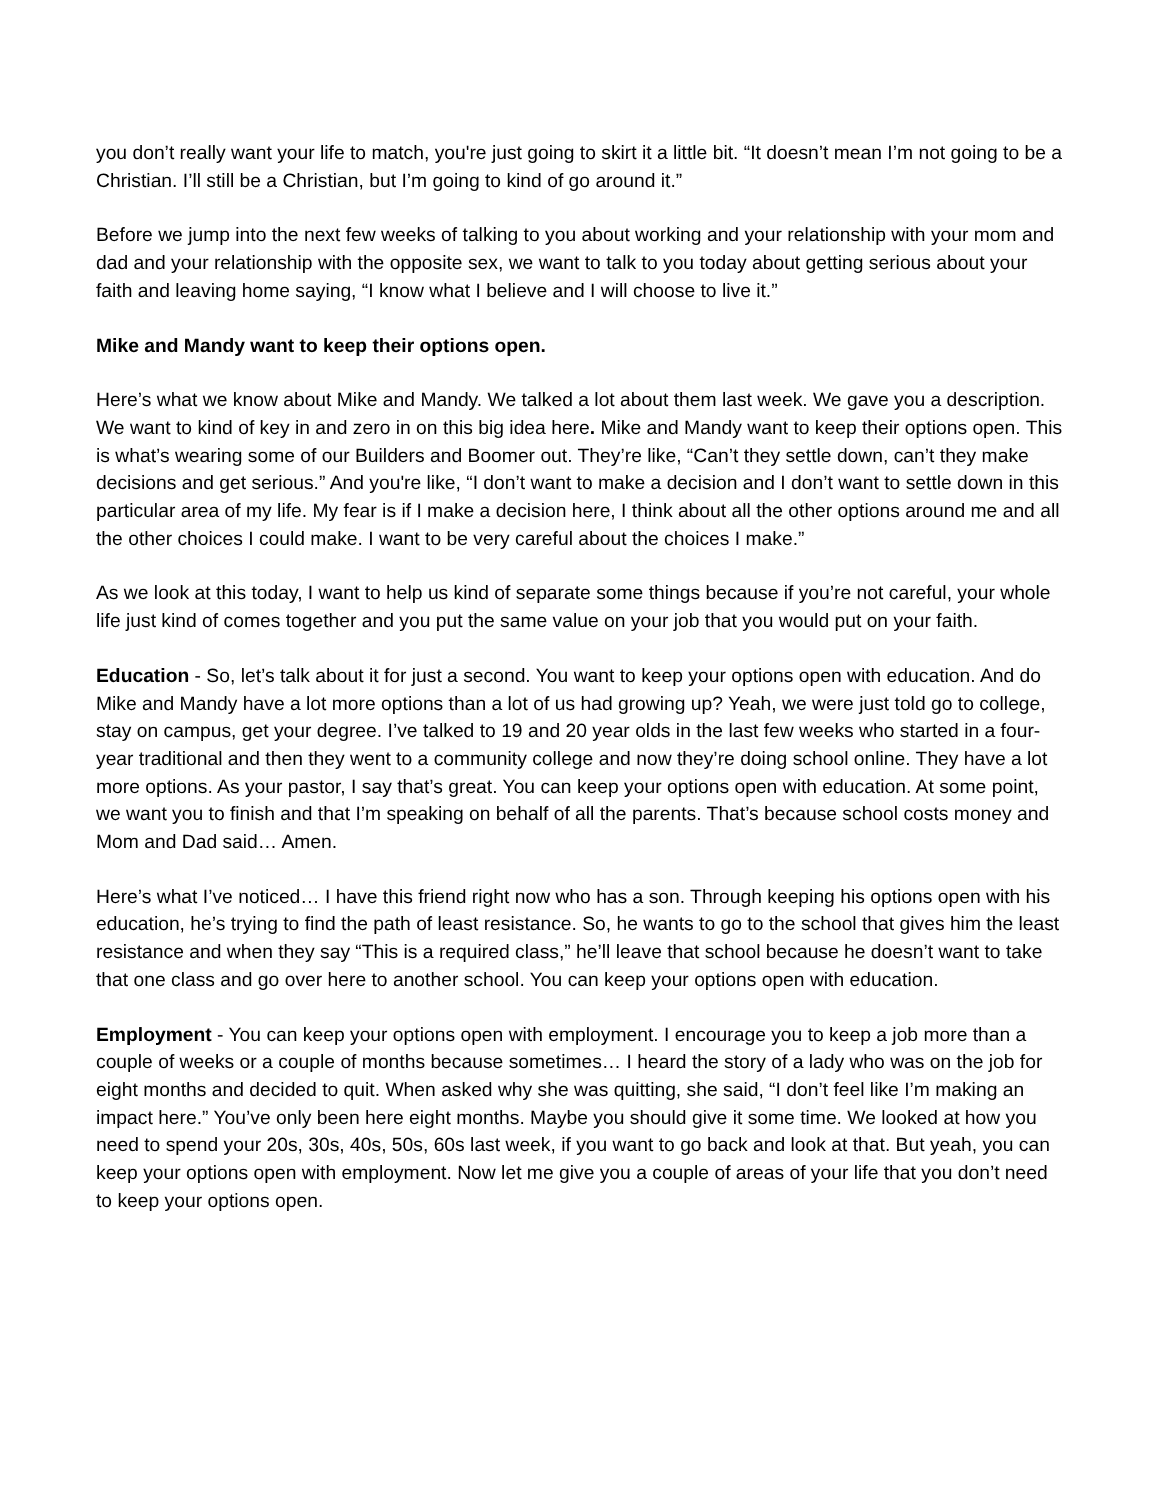you don’t really want your life to match, you're just going to skirt it a little bit. “It doesn’t mean I’m not going to be a Christian. I’ll still be a Christian, but I’m going to kind of go around it.”
Before we jump into the next few weeks of talking to you about working and your relationship with your mom and dad and your relationship with the opposite sex, we want to talk to you today about getting serious about your faith and leaving home saying, “I know what I believe and I will choose to live it.”
Mike and Mandy want to keep their options open.
Here’s what we know about Mike and Mandy. We talked a lot about them last week. We gave you a description. We want to kind of key in and zero in on this big idea here. Mike and Mandy want to keep their options open. This is what’s wearing some of our Builders and Boomer out. They’re like, “Can’t they settle down, can’t they make decisions and get serious.” And you're like, “I don’t want to make a decision and I don’t want to settle down in this particular area of my life. My fear is if I make a decision here, I think about all the other options around me and all the other choices I could make. I want to be very careful about the choices I make.”
As we look at this today, I want to help us kind of separate some things because if you’re not careful, your whole life just kind of comes together and you put the same value on your job that you would put on your faith.
Education - So, let’s talk about it for just a second. You want to keep your options open with education. And do Mike and Mandy have a lot more options than a lot of us had growing up? Yeah, we were just told go to college, stay on campus, get your degree. I’ve talked to 19 and 20 year olds in the last few weeks who started in a four-year traditional and then they went to a community college and now they’re doing school online. They have a lot more options. As your pastor, I say that’s great. You can keep your options open with education. At some point, we want you to finish and that I’m speaking on behalf of all the parents. That’s because school costs money and Mom and Dad said… Amen.
Here’s what I’ve noticed… I have this friend right now who has a son. Through keeping his options open with his education, he’s trying to find the path of least resistance. So, he wants to go to the school that gives him the least resistance and when they say “This is a required class,” he’ll leave that school because he doesn’t want to take that one class and go over here to another school. You can keep your options open with education.
Employment - You can keep your options open with employment. I encourage you to keep a job more than a couple of weeks or a couple of months because sometimes… I heard the story of a lady who was on the job for eight months and decided to quit. When asked why she was quitting, she said, “I don’t feel like I’m making an impact here.” You’ve only been here eight months. Maybe you should give it some time. We looked at how you need to spend your 20s, 30s, 40s, 50s, 60s last week, if you want to go back and look at that. But yeah, you can keep your options open with employment. Now let me give you a couple of areas of your life that you don’t need to keep your options open.